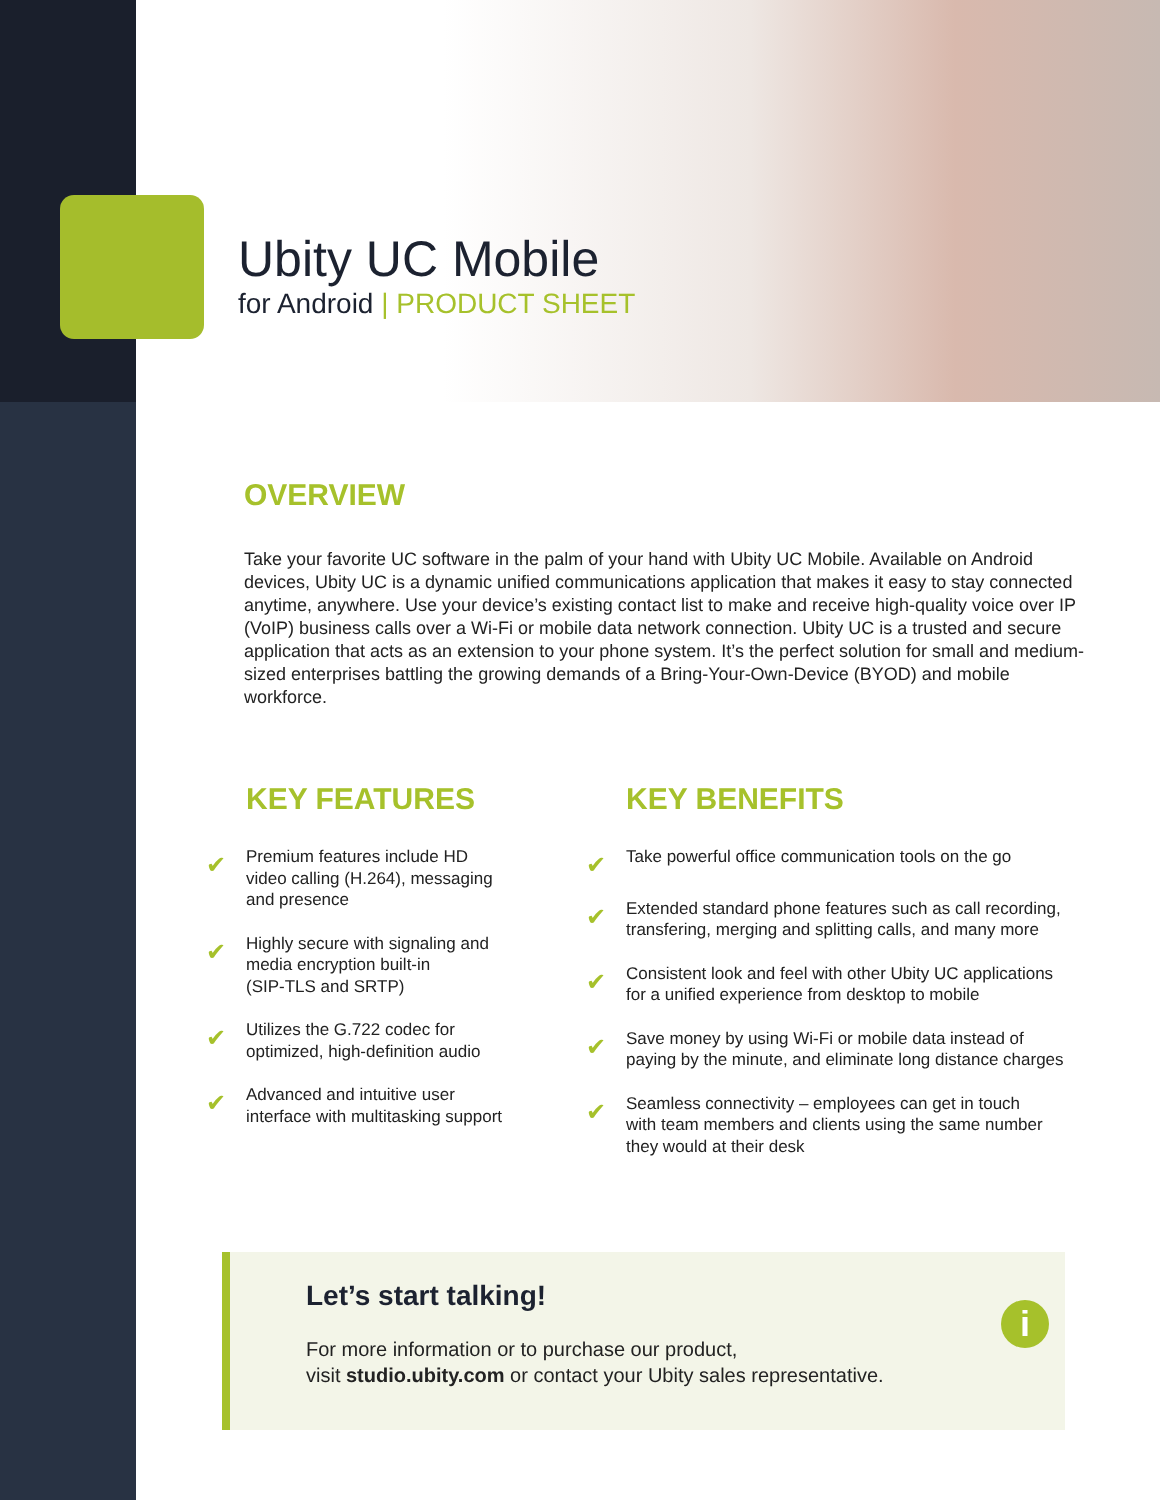Ubity UC Mobile
for Android | PRODUCT SHEET
OVERVIEW
Take your favorite UC software in the palm of your hand with Ubity UC Mobile. Available on Android devices, Ubity UC is a dynamic unified communications application that makes it easy to stay connected anytime, anywhere. Use your device’s existing contact list to make and receive high-quality voice over IP (VoIP) business calls over a Wi-Fi or mobile data network connection. Ubity UC is a trusted and secure application that acts as an extension to your phone system. It’s the perfect solution for small and medium-sized enterprises battling the growing demands of a Bring-Your-Own-Device (BYOD) and mobile workforce.
KEY FEATURES
✔
Premium features include HD
video calling (H.264), messaging
and presence
✔
Highly secure with signaling and
media encryption built-in
(SIP-TLS and SRTP)
✔
Utilizes the G.722 codec for
optimized, high-definition audio
✔
Advanced and intuitive user
interface with multitasking support
KEY BENEFITS
✔
Take powerful office communication tools on the go
✔
Extended standard phone features such as call recording,
transfering, merging and splitting calls, and many more
✔
Consistent look and feel with other Ubity UC applications
for a unified experience from desktop to mobile
✔
Save money by using Wi-Fi or mobile data instead of
paying by the minute, and eliminate long distance charges
✔
Seamless connectivity – employees can get in touch
with team members and clients using the same number
they would at their desk
Let’s start talking!
For more information or to purchase our product,
visit studio.ubity.com or contact your Ubity sales representative.
i